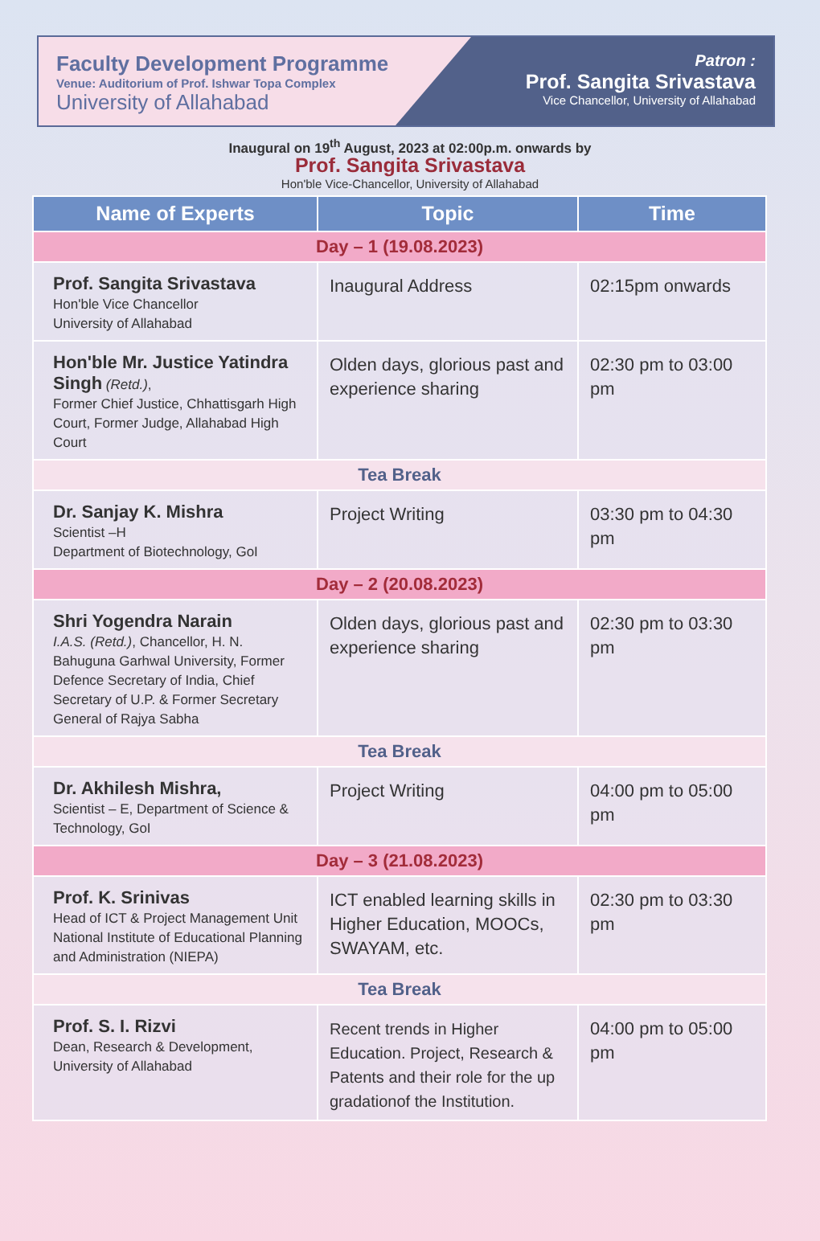Faculty Development Programme
Venue: Auditorium of Prof. Ishwar Topa Complex
University of Allahabad
Patron :
Prof. Sangita Srivastava
Vice Chancellor, University of Allahabad
Inaugural on 19<sup>th</sup> August, 2023 at 02:00p.m. onwards by
Prof. Sangita Srivastava
Hon'ble Vice-Chancellor, University of Allahabad
| Name of Experts | Topic | Time |
| --- | --- | --- |
| Day – 1 (19.08.2023) | | |
| Prof. Sangita Srivastava Hon'ble Vice Chancellor University of Allahabad | Inaugural Address | 02:15pm onwards |
| Hon'ble Mr. Justice Yatindra Singh (Retd.) , Former Chief Justice, Chhattisgarh High Court, Former Judge, Allahabad High Court | Olden days, glorious past and experience sharing | 02:30 pm to 03:00 pm |
| Tea Break | | |
| Dr. Sanjay K. Mishra Scientist –H Department of Biotechnology, GoI | Project Writing | 03:30 pm to 04:30 pm |
| Day – 2 (20.08.2023) | | |
| Shri Yogendra Narain I.A.S. (Retd.) , Chancellor, H. N. Bahuguna Garhwal University, Former Defence Secretary of India, Chief Secretary of U.P. & Former Secretary General of Rajya Sabha | Olden days, glorious past and experience sharing | 02:30 pm to 03:30 pm |
| Tea Break | | |
| Dr. Akhilesh Mishra, Scientist – E, Department of Science & Technology, GoI | Project Writing | 04:00 pm to 05:00 pm |
| Day – 3 (21.08.2023) | | |
| Prof. K. Srinivas Head of ICT & Project Management Unit National Institute of Educational Planning and Administration (NIEPA) | ICT enabled learning skills in Higher Education, MOOCs, SWAYAM, etc. | 02:30 pm to 03:30 pm |
| Tea Break | | |
| Prof. S. I. Rizvi Dean, Research & Development, University of Allahabad | Recent trends in Higher Education. Project, Research & Patents and their role for the up gradationof the Institution. | 04:00 pm to 05:00 pm |